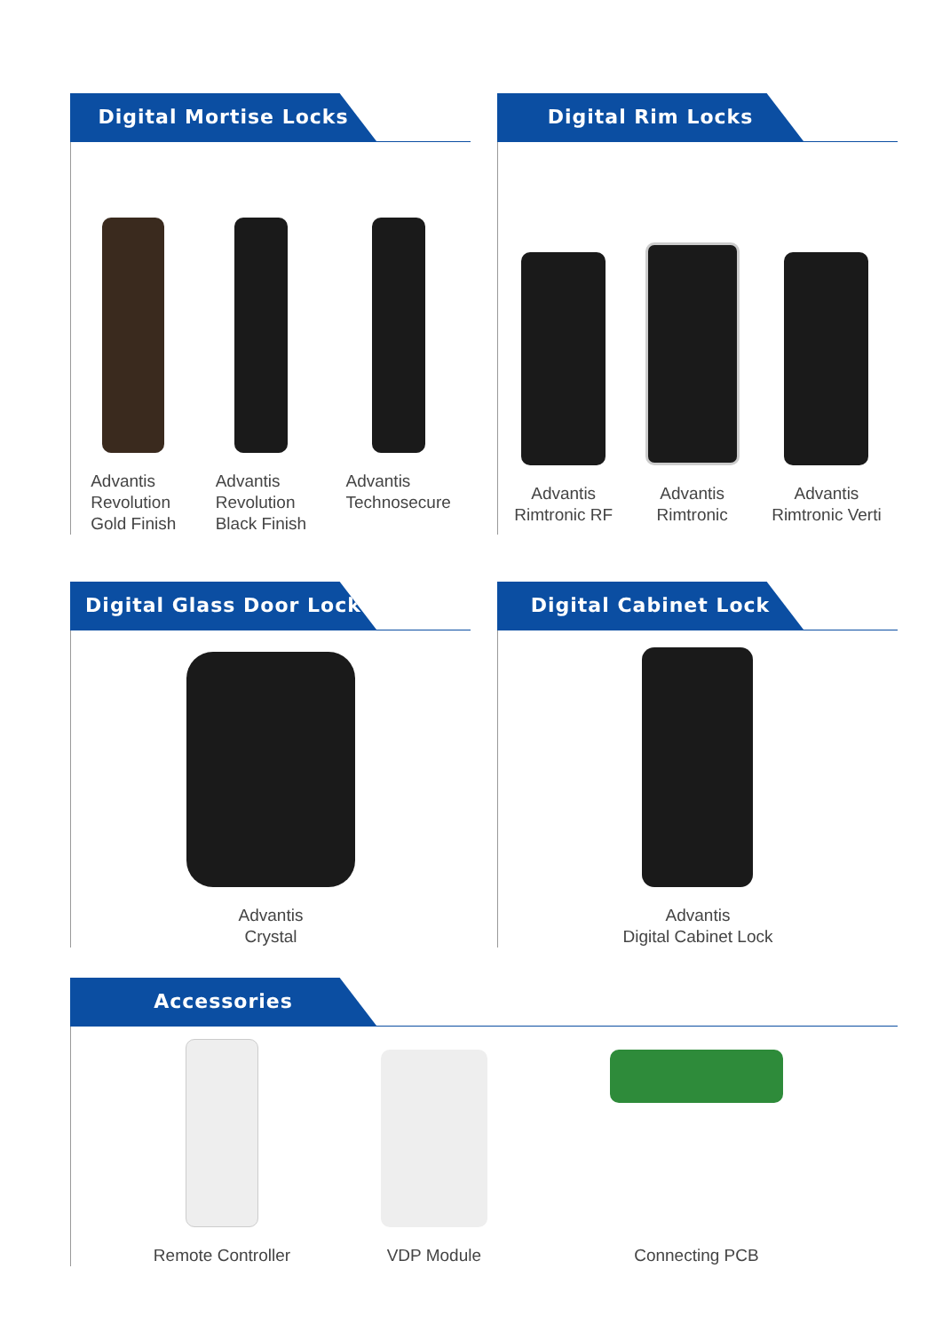Digital Mortise Locks
Advantis
Revolution
Gold Finish
Advantis
Revolution
Black Finish
Advantis
Technosecure
Digital Rim Locks
Advantis
Rimtronic RF
Advantis
Rimtronic
Advantis
Rimtronic Verti
Digital Glass Door Lock
Advantis
Crystal
Digital Cabinet Lock
Advantis
Digital Cabinet Lock
Accessories
Remote Controller
VDP Module
Connecting PCB